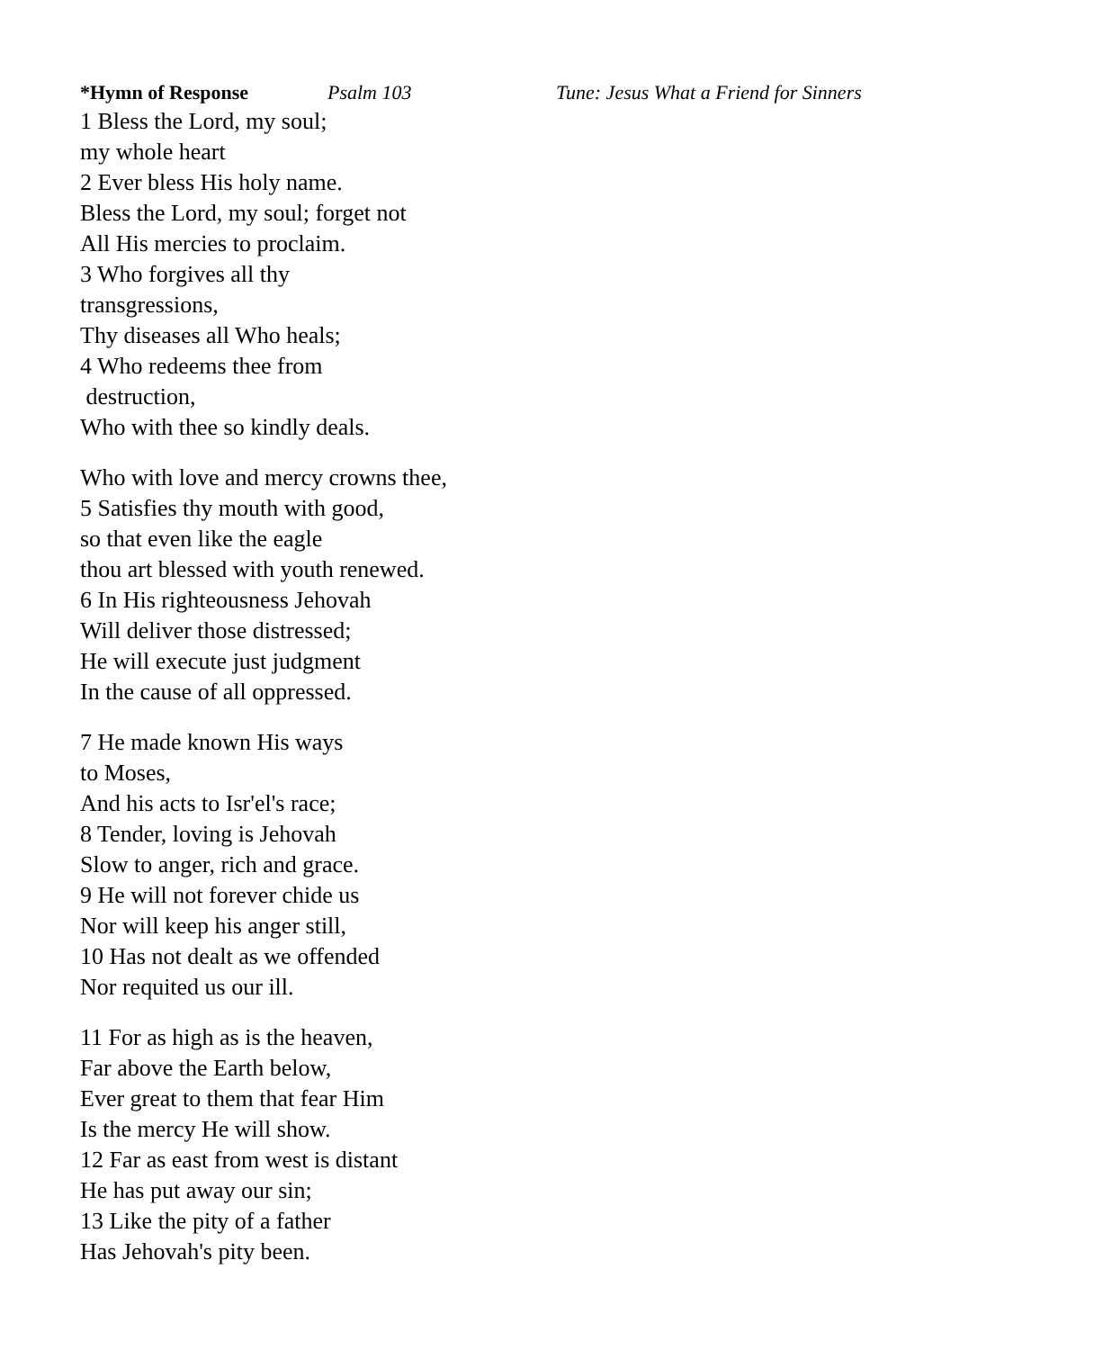*Hymn of Response Psalm 103 Tune: Jesus What a Friend for Sinners
1 Bless the Lord, my soul;
my whole heart
2 Ever bless His holy name.
Bless the Lord, my soul; forget not
All His mercies to proclaim.
3 Who forgives all thy
transgressions,
Thy diseases all Who heals;
4 Who redeems thee from
destruction,
Who with thee so kindly deals.
Who with love and mercy crowns thee,
5 Satisfies thy mouth with good,
so that even like the eagle
thou art blessed with youth renewed.
6 In His righteousness Jehovah
Will deliver those distressed;
He will execute just judgment
In the cause of all oppressed.
7 He made known His ways
to Moses,
And his acts to Isr'el's race;
8 Tender, loving is Jehovah
Slow to anger, rich and grace.
9 He will not forever chide us
Nor will keep his anger still,
10 Has not dealt as we offended
Nor requited us our ill.
11 For as high as is the heaven,
Far above the Earth below,
Ever great to them that fear Him
Is the mercy He will show.
12 Far as east from west is distant
He has put away our sin;
13 Like the pity of a father
Has Jehovah's pity been.